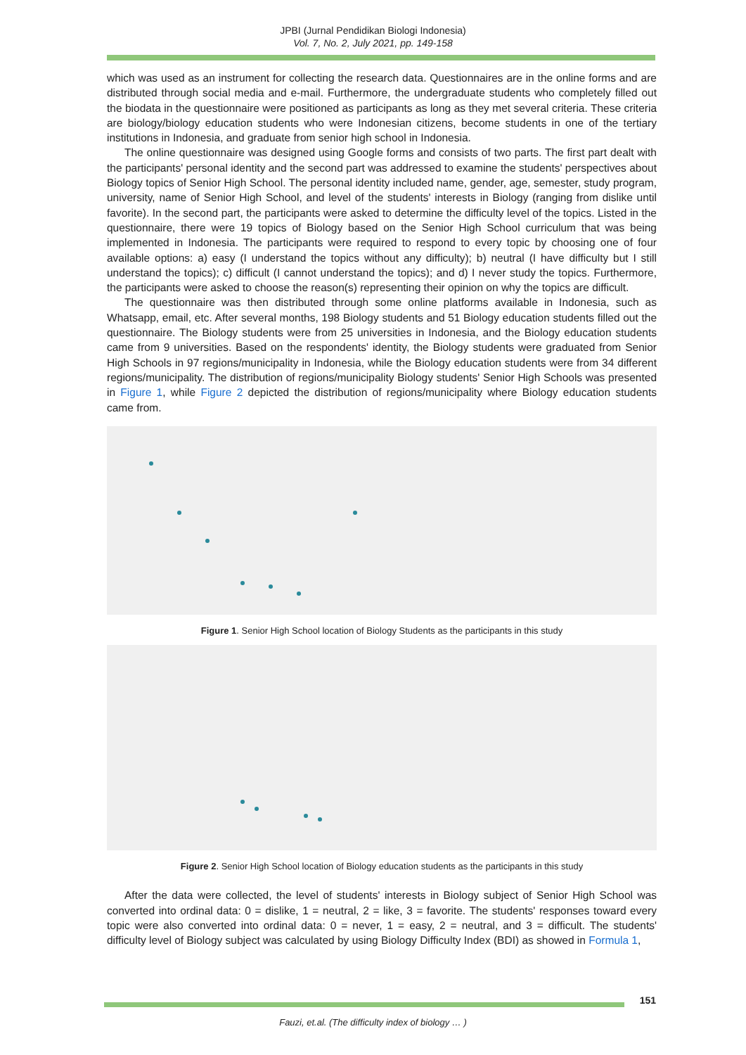JPBI (Jurnal Pendidikan Biologi Indonesia)
Vol. 7, No. 2, July 2021, pp. 149-158
which was used as an instrument for collecting the research data. Questionnaires are in the online forms and are distributed through social media and e-mail. Furthermore, the undergraduate students who completely filled out the biodata in the questionnaire were positioned as participants as long as they met several criteria. These criteria are biology/biology education students who were Indonesian citizens, become students in one of the tertiary institutions in Indonesia, and graduate from senior high school in Indonesia.
The online questionnaire was designed using Google forms and consists of two parts. The first part dealt with the participants' personal identity and the second part was addressed to examine the students' perspectives about Biology topics of Senior High School. The personal identity included name, gender, age, semester, study program, university, name of Senior High School, and level of the students' interests in Biology (ranging from dislike until favorite). In the second part, the participants were asked to determine the difficulty level of the topics. Listed in the questionnaire, there were 19 topics of Biology based on the Senior High School curriculum that was being implemented in Indonesia. The participants were required to respond to every topic by choosing one of four available options: a) easy (I understand the topics without any difficulty); b) neutral (I have difficulty but I still understand the topics); c) difficult (I cannot understand the topics); and d) I never study the topics. Furthermore, the participants were asked to choose the reason(s) representing their opinion on why the topics are difficult.
The questionnaire was then distributed through some online platforms available in Indonesia, such as Whatsapp, email, etc. After several months, 198 Biology students and 51 Biology education students filled out the questionnaire. The Biology students were from 25 universities in Indonesia, and the Biology education students came from 9 universities. Based on the respondents' identity, the Biology students were graduated from Senior High Schools in 97 regions/municipality in Indonesia, while the Biology education students were from 34 different regions/municipality. The distribution of regions/municipality Biology students' Senior High Schools was presented in Figure 1, while Figure 2 depicted the distribution of regions/municipality where Biology education students came from.
Figure 1. Senior High School location of Biology Students as the participants in this study
Figure 2. Senior High School location of Biology education students as the participants in this study
After the data were collected, the level of students' interests in Biology subject of Senior High School was converted into ordinal data: 0 = dislike, 1 = neutral, 2 = like, 3 = favorite. The students' responses toward every topic were also converted into ordinal data: 0 = never, 1 = easy, 2 = neutral, and 3 = difficult. The students' difficulty level of Biology subject was calculated by using Biology Difficulty Index (BDI) as showed in Formula 1,
151
Fauzi, et.al. (The difficulty index of biology … )